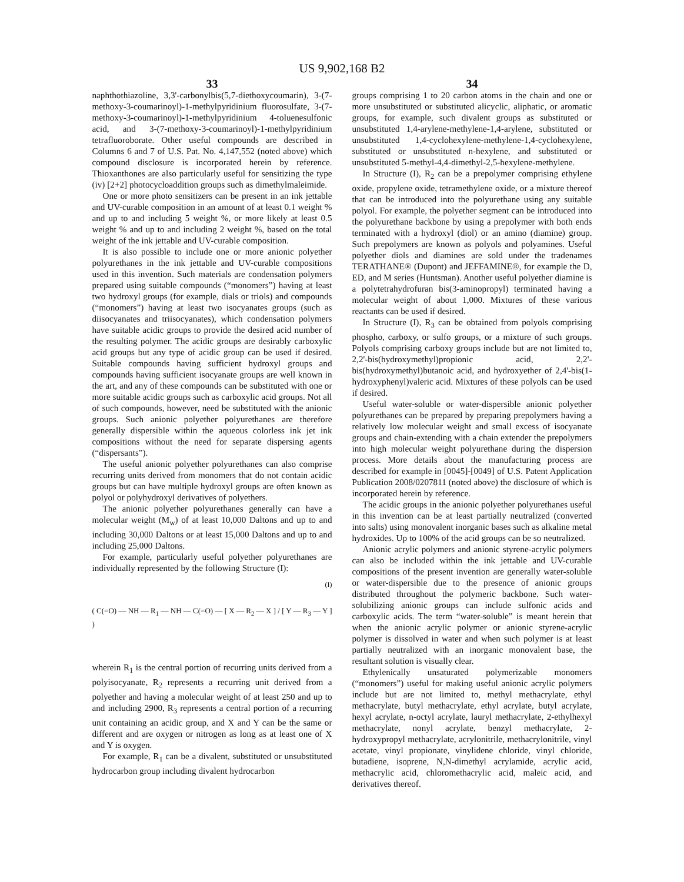US 9,902,168 B2
33
naphthothiazoline, 3,3'-carbonylbis(5,7-diethoxycoumarin), 3-(7-methoxy-3-coumarinoyl)-1-methylpyridinium fluorosulfate, 3-(7-methoxy-3-coumarinoyl)-1-methylpyridinium 4-toluenesulfonic acid, and 3-(7-methoxy-3-coumarinoyl)-1-methylpyridinium tetrafluoroborate. Other useful compounds are described in Columns 6 and 7 of U.S. Pat. No. 4,147,552 (noted above) which compound disclosure is incorporated herein by reference. Thioxanthones are also particularly useful for sensitizing the type (iv) [2+2] photocycloaddition groups such as dimethylmaleimide.
One or more photo sensitizers can be present in an ink jettable and UV-curable composition in an amount of at least 0.1 weight % and up to and including 5 weight %, or more likely at least 0.5 weight % and up to and including 2 weight %, based on the total weight of the ink jettable and UV-curable composition.
It is also possible to include one or more anionic polyether polyurethanes in the ink jettable and UV-curable compositions used in this invention. Such materials are condensation polymers prepared using suitable compounds (“monomers”) having at least two hydroxyl groups (for example, dials or triols) and compounds (“monomers”) having at least two isocyanates groups (such as diisocyanates and triisocyanates), which condensation polymers have suitable acidic groups to provide the desired acid number of the resulting polymer. The acidic groups are desirably carboxylic acid groups but any type of acidic group can be used if desired. Suitable compounds having sufficient hydroxyl groups and compounds having sufficient isocyanate groups are well known in the art, and any of these compounds can be substituted with one or more suitable acidic groups such as carboxylic acid groups. Not all of such compounds, however, need be substituted with the anionic groups. Such anionic polyether polyurethanes are therefore generally dispersible within the aqueous colorless ink jet ink compositions without the need for separate dispersing agents (“dispersants”).
The useful anionic polyether polyurethanes can also comprise recurring units derived from monomers that do not contain acidic groups but can have multiple hydroxyl groups are often known as polyol or polyhydroxyl derivatives of polyethers.
The anionic polyether polyurethanes generally can have a molecular weight (M<sub>w</sub>) of at least 10,000 Daltons and up to and including 30,000 Daltons or at least 15,000 Daltons and up to and including 25,000 Daltons.
For example, particularly useful polyether polyurethanes are individually represented by the following Structure (I):
(I) ( C(=O) — NH — R<sub>1</sub> — NH — C(=O) — [ X — R<sub>2</sub> — X ] / [ Y — R<sub>3</sub> — Y ] )
wherein R<sub>1</sub> is the central portion of recurring units derived from a polyisocyanate, R<sub>2</sub> represents a recurring unit derived from a polyether and having a molecular weight of at least 250 and up to and including 2900, R<sub>3</sub> represents a central portion of a recurring unit containing an acidic group, and X and Y can be the same or different and are oxygen or nitrogen as long as at least one of X and Y is oxygen.
For example, R<sub>1</sub> can be a divalent, substituted or unsubstituted hydrocarbon group including divalent hydrocarbon
34
groups comprising 1 to 20 carbon atoms in the chain and one or more unsubstituted or substituted alicyclic, aliphatic, or aromatic groups, for example, such divalent groups as substituted or unsubstituted 1,4-arylene-methylene-1,4-arylene, substituted or unsubstituted 1,4-cyclohexylene-methylene-1,4-cyclohexylene, substituted or unsubstituted n-hexylene, and substituted or unsubstituted 5-methyl-4,4-dimethyl-2,5-hexylene-methylene.
In Structure (I), R<sub>2</sub> can be a prepolymer comprising ethylene oxide, propylene oxide, tetramethylene oxide, or a mixture thereof that can be introduced into the polyurethane using any suitable polyol. For example, the polyether segment can be introduced into the polyurethane backbone by using a prepolymer with both ends terminated with a hydroxyl (diol) or an amino (diamine) group. Such prepolymers are known as polyols and polyamines. Useful polyether diols and diamines are sold under the tradenames TERATHANE® (Dupont) and JEFFAMINE®, for example the D, ED, and M series (Huntsman). Another useful polyether diamine is a polytetrahydrofuran bis(3-aminopropyl) terminated having a molecular weight of about 1,000. Mixtures of these various reactants can be used if desired.
In Structure (I), R<sub>3</sub> can be obtained from polyols comprising phospho, carboxy, or sulfo groups, or a mixture of such groups. Polyols comprising carboxy groups include but are not limited to, 2,2'-bis(hydroxymethyl)propionic acid, 2,2'-bis(hydroxymethyl)butanoic acid, and hydroxyether of 2,4'-bis(1-hydroxyphenyl)valeric acid. Mixtures of these polyols can be used if desired.
Useful water-soluble or water-dispersible anionic polyether polyurethanes can be prepared by preparing prepolymers having a relatively low molecular weight and small excess of isocyanate groups and chain-extending with a chain extender the prepolymers into high molecular weight polyurethane during the dispersion process. More details about the manufacturing process are described for example in [0045]-[0049] of U.S. Patent Application Publication 2008/0207811 (noted above) the disclosure of which is incorporated herein by reference.
The acidic groups in the anionic polyether polyurethanes useful in this invention can be at least partially neutralized (converted into salts) using monovalent inorganic bases such as alkaline metal hydroxides. Up to 100% of the acid groups can be so neutralized.
Anionic acrylic polymers and anionic styrene-acrylic polymers can also be included within the ink jettable and UV-curable compositions of the present invention are generally water-soluble or water-dispersible due to the presence of anionic groups distributed throughout the polymeric backbone. Such water-solubilizing anionic groups can include sulfonic acids and carboxylic acids. The term “water-soluble” is meant herein that when the anionic acrylic polymer or anionic styrene-acrylic polymer is dissolved in water and when such polymer is at least partially neutralized with an inorganic monovalent base, the resultant solution is visually clear.
Ethylenically unsaturated polymerizable monomers (“monomers”) useful for making useful anionic acrylic polymers include but are not limited to, methyl methacrylate, ethyl methacrylate, butyl methacrylate, ethyl acrylate, butyl acrylate, hexyl acrylate, n-octyl acrylate, lauryl methacrylate, 2-ethylhexyl methacrylate, nonyl acrylate, benzyl methacrylate, 2-hydroxypropyl methacrylate, acrylonitrile, methacrylonitrile, vinyl acetate, vinyl propionate, vinylidene chloride, vinyl chloride, butadiene, isoprene, N,N-dimethyl acrylamide, acrylic acid, methacrylic acid, chloromethacrylic acid, maleic acid, and derivatives thereof.